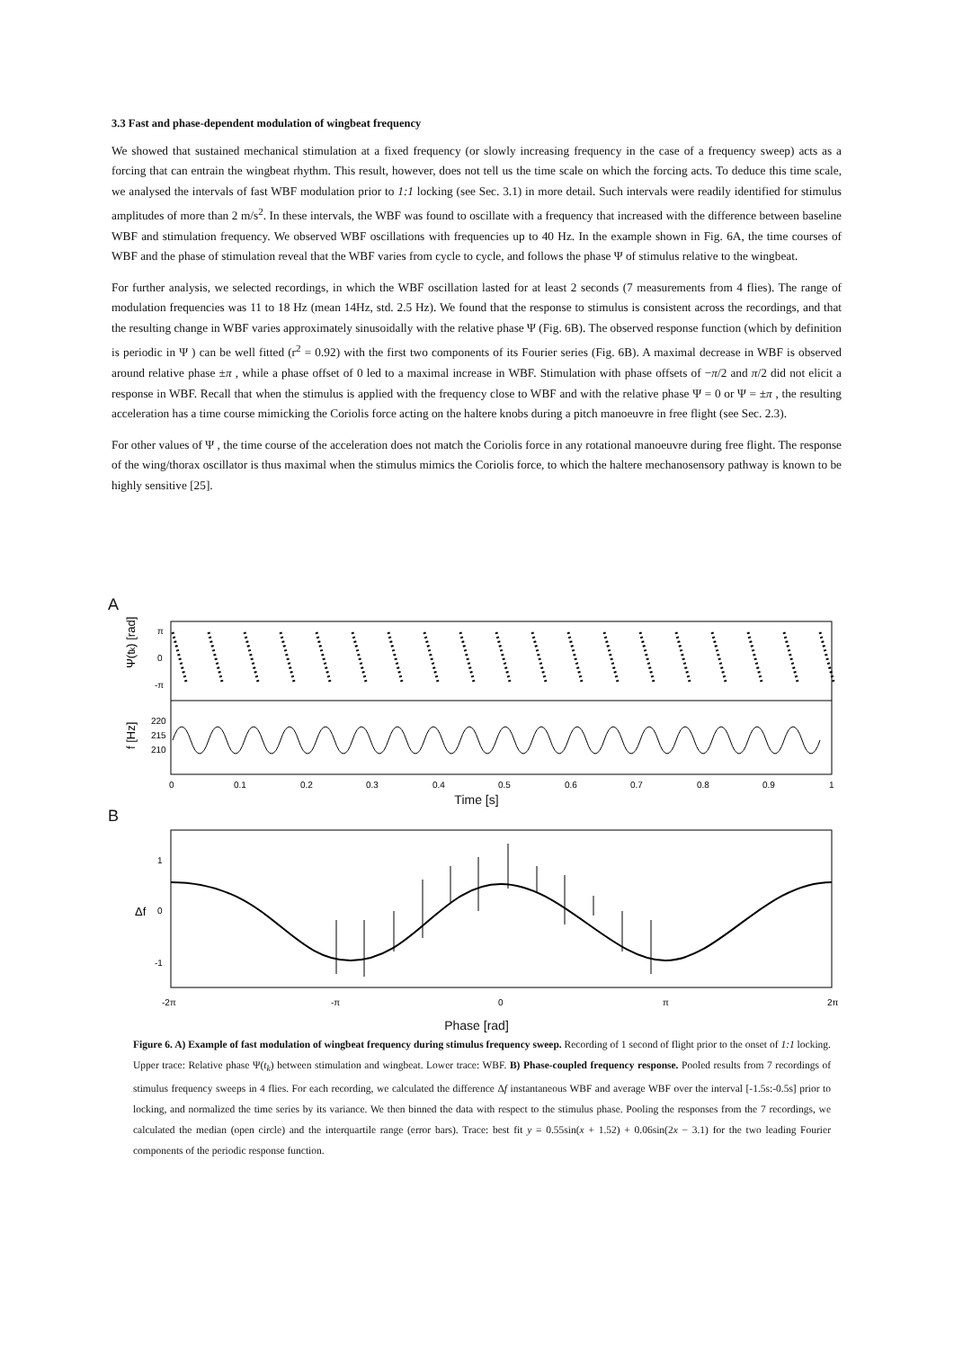3.3 Fast and phase-dependent modulation of wingbeat frequency
We showed that sustained mechanical stimulation at a fixed frequency (or slowly increasing frequency in the case of a frequency sweep) acts as a forcing that can entrain the wingbeat rhythm. This result, however, does not tell us the time scale on which the forcing acts. To deduce this time scale, we analysed the intervals of fast WBF modulation prior to 1:1 locking (see Sec. 3.1) in more detail. Such intervals were readily identified for stimulus amplitudes of more than 2 m/s<sup>2</sup>. In these intervals, the WBF was found to oscillate with a frequency that increased with the difference between baseline WBF and stimulation frequency. We observed WBF oscillations with frequencies up to 40 Hz. In the example shown in Fig. 6A, the time courses of WBF and the phase of stimulation reveal that the WBF varies from cycle to cycle, and follows the phase Ψ of stimulus relative to the wingbeat.
For further analysis, we selected recordings, in which the WBF oscillation lasted for at least 2 seconds (7 measurements from 4 flies). The range of modulation frequencies was 11 to 18 Hz (mean 14Hz, std. 2.5 Hz). We found that the response to stimulus is consistent across the recordings, and that the resulting change in WBF varies approximately sinusoidally with the relative phase Ψ (Fig. 6B). The observed response function (which by definition is periodic in Ψ ) can be well fitted (r<sup>2</sup> = 0.92) with the first two components of its Fourier series (Fig. 6B). A maximal decrease in WBF is observed around relative phase ±π , while a phase offset of 0 led to a maximal increase in WBF. Stimulation with phase offsets of −π/2 and π/2 did not elicit a response in WBF. Recall that when the stimulus is applied with the frequency close to WBF and with the relative phase Ψ = 0 or Ψ = ±π , the resulting acceleration has a time course mimicking the Coriolis force acting on the haltere knobs during a pitch manoeuvre in free flight (see Sec. 2.3).
For other values of Ψ , the time course of the acceleration does not match the Coriolis force in any rotational manoeuvre during free flight. The response of the wing/thorax oscillator is thus maximal when the stimulus mimics the Coriolis force, to which the haltere mechanosensory pathway is known to be highly sensitive [25].
A
Ψ(tk) [rad]
f [Hz]
π
0
-π
220
215
210
0
0.1
0.2
0.3
0.4
0.5
0.6
0.7
0.8
0.9
1
Time [s]
B
Δf
1
0
-1
-2π
-π
0
π
2π
Phase [rad]
Figure 6. A) Example of fast modulation of wingbeat frequency during stimulus frequency sweep. Recording of 1 second of flight prior to the onset of 1:1 locking. Upper trace: Relative phase Ψ(t<sub>k</sub>) between stimulation and wingbeat. Lower trace: WBF. B) Phase-coupled frequency response. Pooled results from 7 recordings of stimulus frequency sweeps in 4 flies. For each recording, we calculated the difference Δf instantaneous WBF and average WBF over the interval [-1.5s:-0.5s] prior to locking, and normalized the time series by its variance. We then binned the data with respect to the stimulus phase. Pooling the responses from the 7 recordings, we calculated the median (open circle) and the interquartile range (error bars). Trace: best fit y = 0.55sin(x + 1.52) + 0.06sin(2x − 3.1) for the two leading Fourier components of the periodic response function.